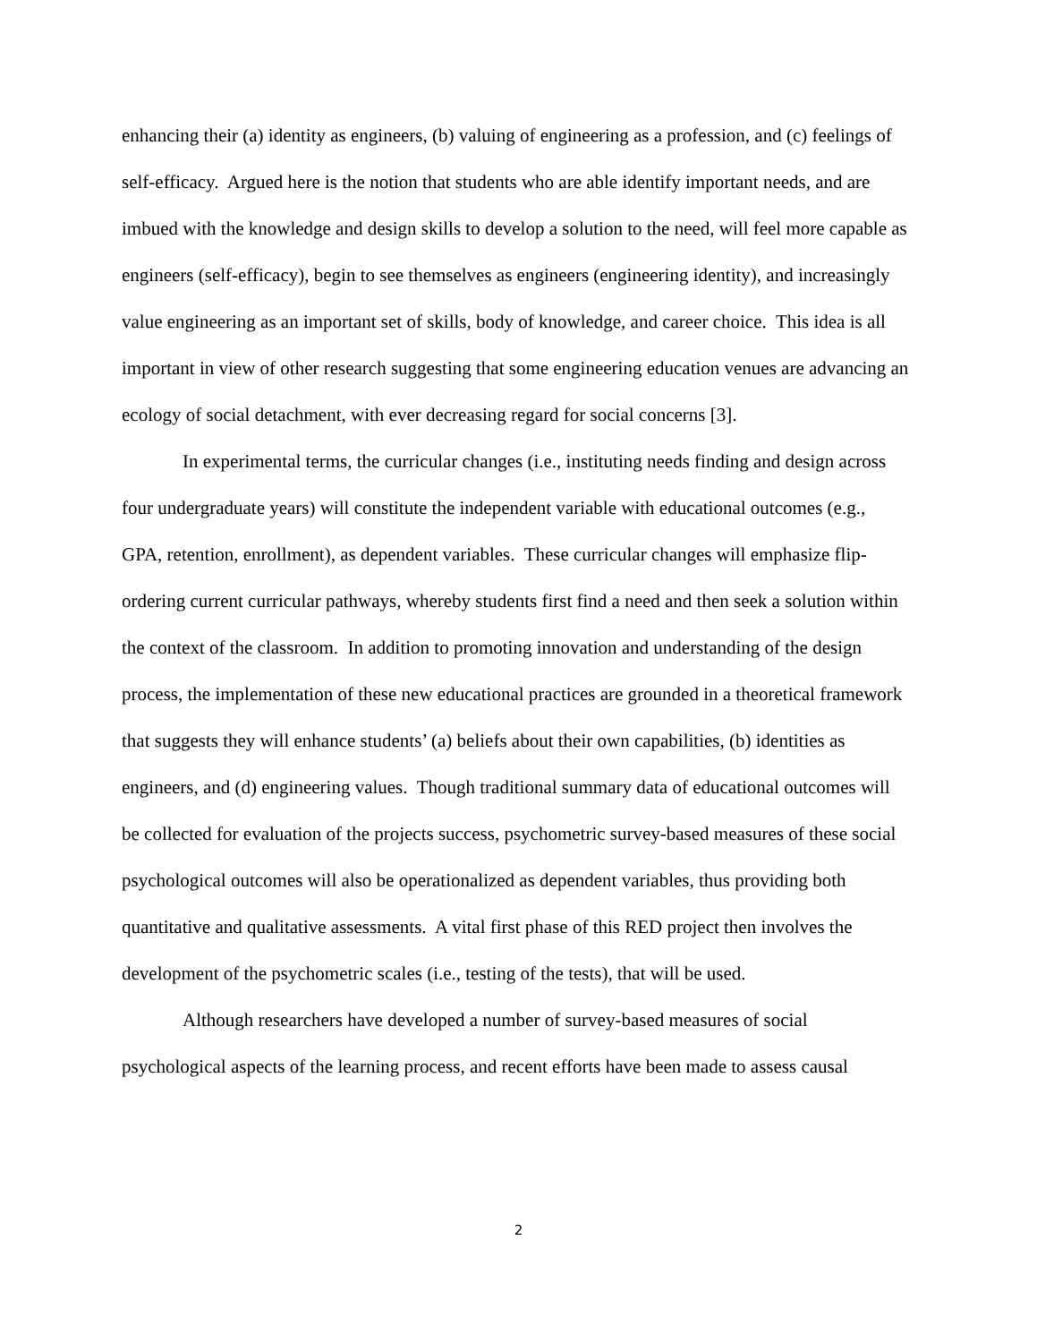enhancing their (a) identity as engineers, (b) valuing of engineering as a profession, and (c) feelings of self-efficacy. Argued here is the notion that students who are able identify important needs, and are imbued with the knowledge and design skills to develop a solution to the need, will feel more capable as engineers (self-efficacy), begin to see themselves as engineers (engineering identity), and increasingly value engineering as an important set of skills, body of knowledge, and career choice. This idea is all important in view of other research suggesting that some engineering education venues are advancing an ecology of social detachment, with ever decreasing regard for social concerns [3].
In experimental terms, the curricular changes (i.e., instituting needs finding and design across four undergraduate years) will constitute the independent variable with educational outcomes (e.g., GPA, retention, enrollment), as dependent variables. These curricular changes will emphasize flip-ordering current curricular pathways, whereby students first find a need and then seek a solution within the context of the classroom. In addition to promoting innovation and understanding of the design process, the implementation of these new educational practices are grounded in a theoretical framework that suggests they will enhance students’ (a) beliefs about their own capabilities, (b) identities as engineers, and (d) engineering values. Though traditional summary data of educational outcomes will be collected for evaluation of the projects success, psychometric survey-based measures of these social psychological outcomes will also be operationalized as dependent variables, thus providing both quantitative and qualitative assessments. A vital first phase of this RED project then involves the development of the psychometric scales (i.e., testing of the tests), that will be used.
Although researchers have developed a number of survey-based measures of social psychological aspects of the learning process, and recent efforts have been made to assess causal
2